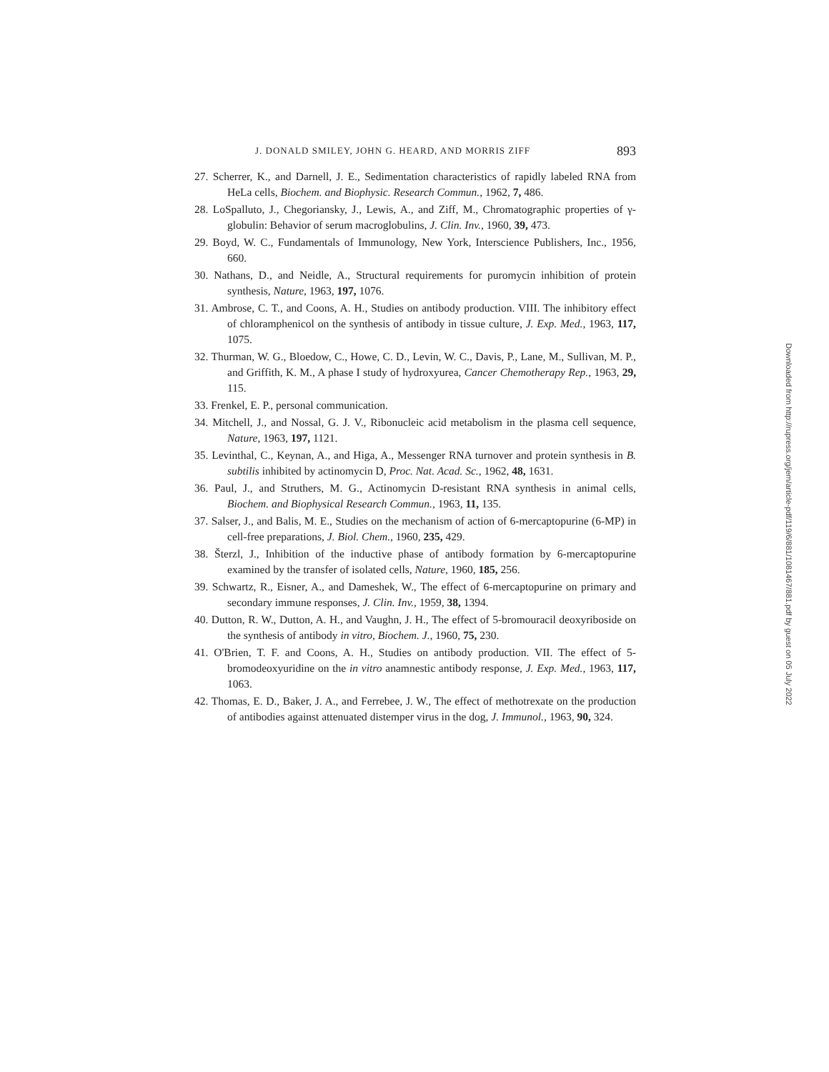J. DONALD SMILEY, JOHN G. HEARD, AND MORRIS ZIFF 893
27. Scherrer, K., and Darnell, J. E., Sedimentation characteristics of rapidly labeled RNA from HeLa cells, Biochem. and Biophysic. Research Commun., 1962, 7, 486.
28. LoSpalluto, J., Chegoriansky, J., Lewis, A., and Ziff, M., Chromatographic properties of γ-globulin: Behavior of serum macroglobulins, J. Clin. Inv., 1960, 39, 473.
29. Boyd, W. C., Fundamentals of Immunology, New York, Interscience Publishers, Inc., 1956, 660.
30. Nathans, D., and Neidle, A., Structural requirements for puromycin inhibition of protein synthesis, Nature, 1963, 197, 1076.
31. Ambrose, C. T., and Coons, A. H., Studies on antibody production. VIII. The inhibitory effect of chloramphenicol on the synthesis of antibody in tissue culture, J. Exp. Med., 1963, 117, 1075.
32. Thurman, W. G., Bloedow, C., Howe, C. D., Levin, W. C., Davis, P., Lane, M., Sullivan, M. P., and Griffith, K. M., A phase I study of hydroxyurea, Cancer Chemotherapy Rep., 1963, 29, 115.
33. Frenkel, E. P., personal communication.
34. Mitchell, J., and Nossal, G. J. V., Ribonucleic acid metabolism in the plasma cell sequence, Nature, 1963, 197, 1121.
35. Levinthal, C., Keynan, A., and Higa, A., Messenger RNA turnover and protein synthesis in B. subtilis inhibited by actinomycin D, Proc. Nat. Acad. Sc., 1962, 48, 1631.
36. Paul, J., and Struthers, M. G., Actinomycin D-resistant RNA synthesis in animal cells, Biochem. and Biophysical Research Commun., 1963, 11, 135.
37. Salser, J., and Balis, M. E., Studies on the mechanism of action of 6-mercaptopurine (6-MP) in cell-free preparations, J. Biol. Chem., 1960, 235, 429.
38. Šterzl, J., Inhibition of the inductive phase of antibody formation by 6-mercaptopurine examined by the transfer of isolated cells, Nature, 1960, 185, 256.
39. Schwartz, R., Eisner, A., and Dameshek, W., The effect of 6-mercaptopurine on primary and secondary immune responses, J. Clin. Inv., 1959, 38, 1394.
40. Dutton, R. W., Dutton, A. H., and Vaughn, J. H., The effect of 5-bromouracil deoxyriboside on the synthesis of antibody in vitro, Biochem. J., 1960, 75, 230.
41. O'Brien, T. F. and Coons, A. H., Studies on antibody production. VII. The effect of 5-bromodeoxyuridine on the in vitro anamnestic antibody response, J. Exp. Med., 1963, 117, 1063.
42. Thomas, E. D., Baker, J. A., and Ferrebee, J. W., The effect of methotrexate on the production of antibodies against attenuated distemper virus in the dog, J. Immunol., 1963, 90, 324.
Downloaded from http://rupress.org/jem/article-pdf/119/6/881/1081467/881.pdf by guest on 05 July 2022